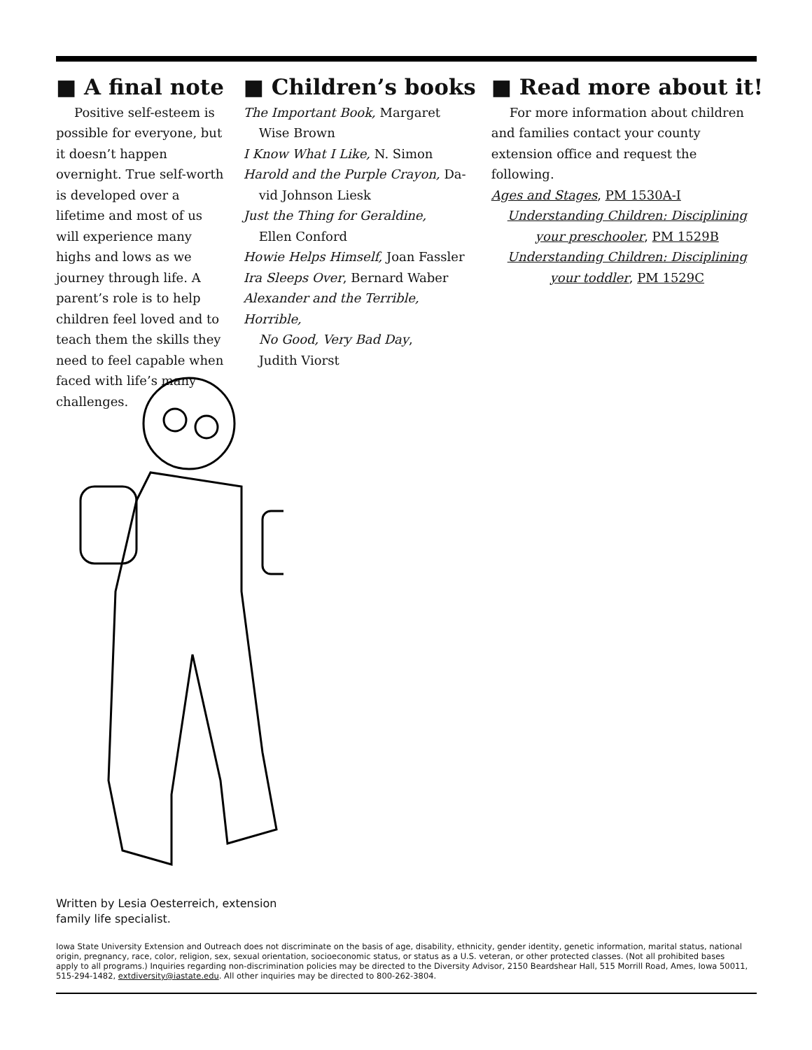■ A final note
Positive self-esteem is possible for everyone, but it doesn’t happen overnight. True self-worth is developed over a lifetime and most of us will experience many highs and lows as we journey through life. A parent’s role is to help children feel loved and to teach them the skills they need to feel capable when faced with life’s many challenges.
■ Children’s books
The Important Book, Margaret
Wise Brown
I Know What I Like, N. Simon
Harold and the Purple Crayon, Da-
vid Johnson Liesk
Just the Thing for Geraldine,
Ellen Conford
Howie Helps Himself, Joan Fassler
Ira Sleeps Over, Bernard Waber
Alexander and the Terrible, Horrible,
No Good, Very Bad Day,
Judith Viorst
■ Read more about it!
For more information about children and families contact your county extension office and request the following.
Ages and Stages, PM 1530A-I
Understanding Children: Disciplining your preschooler, PM 1529B
Understanding Children: Disciplining your toddler, PM 1529C
Written by Lesia Oesterreich, extension family life specialist.
Iowa State University Extension and Outreach does not discriminate on the basis of age, disability, ethnicity, gender identity, genetic information, marital status, national origin, pregnancy, race, color, religion, sex, sexual orientation, socioeconomic status, or status as a U.S. veteran, or other protected classes. (Not all prohibited bases apply to all programs.) Inquiries regarding non-discrimination policies may be directed to the Diversity Advisor, 2150 Beardshear Hall, 515 Morrill Road, Ames, Iowa 50011, 515-294-1482, extdiversity@iastate.edu. All other inquiries may be directed to 800-262-3804.